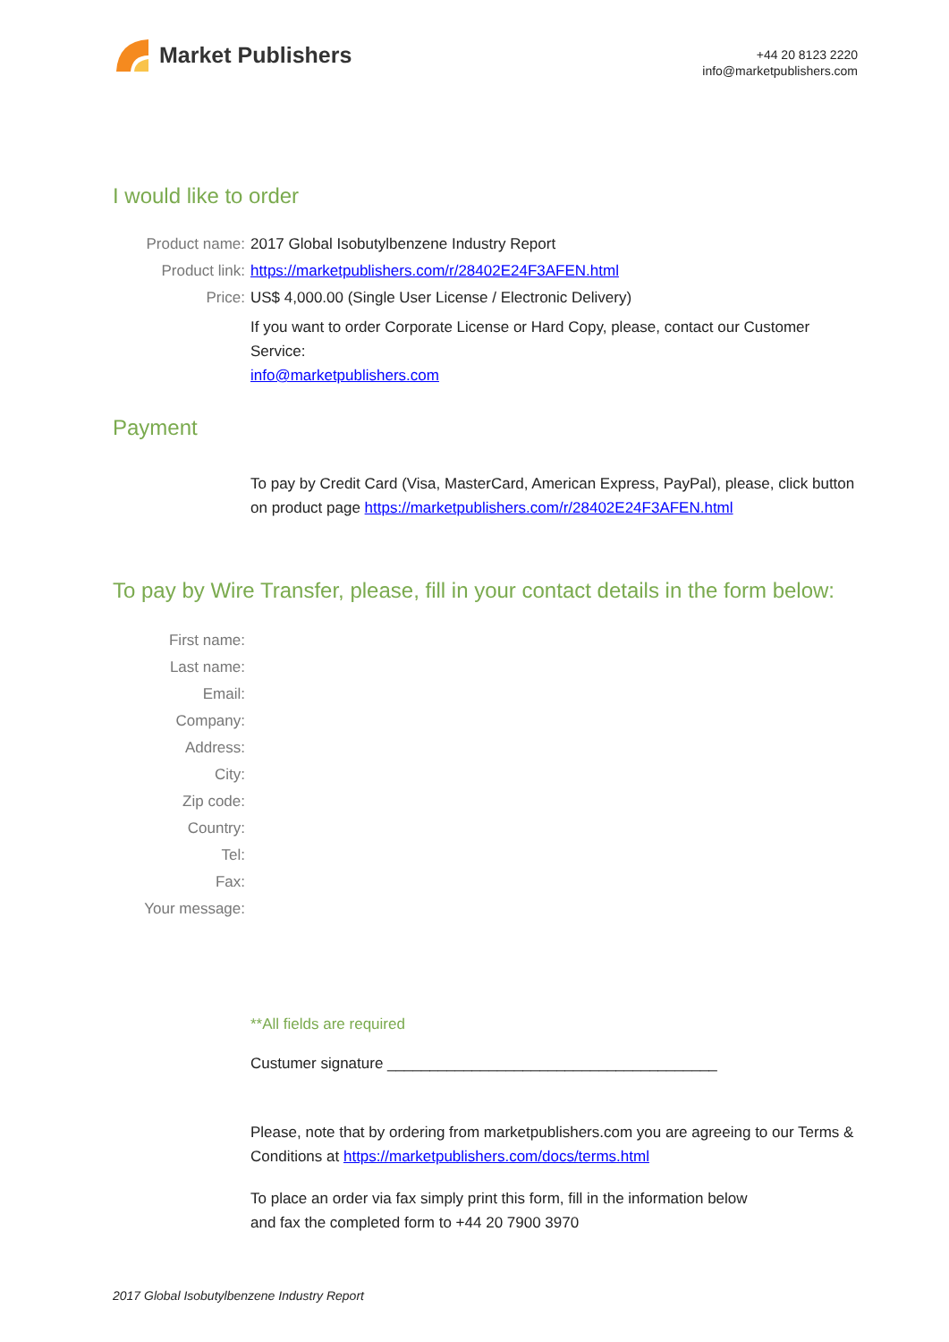Market Publishers
+44 20 8123 2220
info@marketpublishers.com
I would like to order
| Product name: | 2017 Global Isobutylbenzene Industry Report |
| Product link: | https://marketpublishers.com/r/28402E24F3AFEN.html |
| Price: | US$ 4,000.00 (Single User License / Electronic Delivery) |
| | If you want to order Corporate License or Hard Copy, please, contact our Customer Service: info@marketpublishers.com |
Payment
To pay by Credit Card (Visa, MasterCard, American Express, PayPal), please, click button on product page https://marketpublishers.com/r/28402E24F3AFEN.html
To pay by Wire Transfer, please, fill in your contact details in the form below:
| First name: | |
| Last name: | |
| Email: | |
| Company: | |
| Address: | |
| City: | |
| Zip code: | |
| Country: | |
| Tel: | |
| Fax: | |
| Your message: | |
**All fields are required
Custumer signature _______________________________________
Please, note that by ordering from marketpublishers.com you are agreeing to our Terms & Conditions at https://marketpublishers.com/docs/terms.html
To place an order via fax simply print this form, fill in the information below
and fax the completed form to +44 20 7900 3970
2017 Global Isobutylbenzene Industry Report